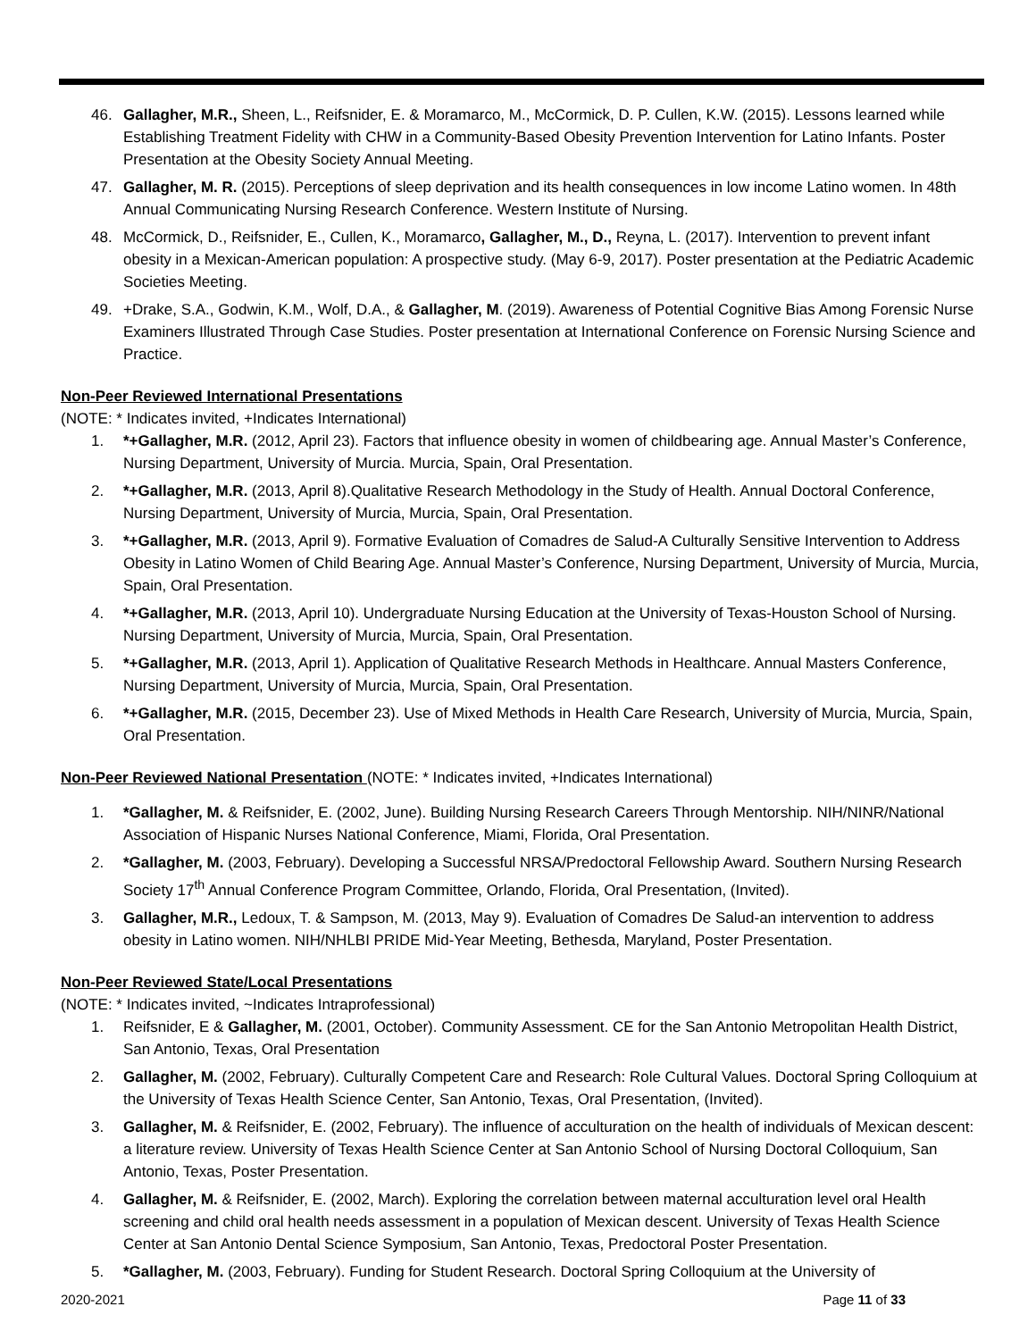46. Gallagher, M.R., Sheen, L., Reifsnider, E. & Moramarco, M., McCormick, D. P. Cullen, K.W. (2015). Lessons learned while Establishing Treatment Fidelity with CHW in a Community-Based Obesity Prevention Intervention for Latino Infants. Poster Presentation at the Obesity Society Annual Meeting.
47. Gallagher, M. R. (2015). Perceptions of sleep deprivation and its health consequences in low income Latino women. In 48th Annual Communicating Nursing Research Conference. Western Institute of Nursing.
48. McCormick, D., Reifsnider, E., Cullen, K., Moramarco, Gallagher, M., D., Reyna, L. (2017). Intervention to prevent infant obesity in a Mexican-American population: A prospective study. (May 6-9, 2017). Poster presentation at the Pediatric Academic Societies Meeting.
49. +Drake, S.A., Godwin, K.M., Wolf, D.A., & Gallagher, M. (2019). Awareness of Potential Cognitive Bias Among Forensic Nurse Examiners Illustrated Through Case Studies. Poster presentation at International Conference on Forensic Nursing Science and Practice.
Non-Peer Reviewed International Presentations
(NOTE: * Indicates invited, +Indicates International)
1. *+Gallagher, M.R. (2012, April 23). Factors that influence obesity in women of childbearing age. Annual Master’s Conference, Nursing Department, University of Murcia. Murcia, Spain, Oral Presentation.
2. *+Gallagher, M.R. (2013, April 8).Qualitative Research Methodology in the Study of Health. Annual Doctoral Conference, Nursing Department, University of Murcia, Murcia, Spain, Oral Presentation.
3. *+Gallagher, M.R. (2013, April 9). Formative Evaluation of Comadres de Salud-A Culturally Sensitive Intervention to Address Obesity in Latino Women of Child Bearing Age. Annual Master’s Conference, Nursing Department, University of Murcia, Murcia, Spain, Oral Presentation.
4. *+Gallagher, M.R. (2013, April 10). Undergraduate Nursing Education at the University of Texas-Houston School of Nursing. Nursing Department, University of Murcia, Murcia, Spain, Oral Presentation.
5. *+Gallagher, M.R. (2013, April 1). Application of Qualitative Research Methods in Healthcare. Annual Masters Conference, Nursing Department, University of Murcia, Murcia, Spain, Oral Presentation.
6. *+Gallagher, M.R. (2015, December 23). Use of Mixed Methods in Health Care Research, University of Murcia, Murcia, Spain, Oral Presentation.
Non-Peer Reviewed National Presentation (NOTE: * Indicates invited, +Indicates International)
1. *Gallagher, M. & Reifsnider, E. (2002, June). Building Nursing Research Careers Through Mentorship. NIH/NINR/National Association of Hispanic Nurses National Conference, Miami, Florida, Oral Presentation.
2. *Gallagher, M. (2003, February). Developing a Successful NRSA/Predoctoral Fellowship Award. Southern Nursing Research Society 17<sup>th</sup> Annual Conference Program Committee, Orlando, Florida, Oral Presentation, (Invited).
3. Gallagher, M.R., Ledoux, T. & Sampson, M. (2013, May 9). Evaluation of Comadres De Salud-an intervention to address obesity in Latino women. NIH/NHLBI PRIDE Mid-Year Meeting, Bethesda, Maryland, Poster Presentation.
Non-Peer Reviewed State/Local Presentations
(NOTE: * Indicates invited, ~Indicates Intraprofessional)
1. Reifsnider, E & Gallagher, M. (2001, October). Community Assessment. CE for the San Antonio Metropolitan Health District, San Antonio, Texas, Oral Presentation
2. Gallagher, M. (2002, February). Culturally Competent Care and Research: Role Cultural Values. Doctoral Spring Colloquium at the University of Texas Health Science Center, San Antonio, Texas, Oral Presentation, (Invited).
3. Gallagher, M. & Reifsnider, E. (2002, February). The influence of acculturation on the health of individuals of Mexican descent: a literature review. University of Texas Health Science Center at San Antonio School of Nursing Doctoral Colloquium, San Antonio, Texas, Poster Presentation.
4. Gallagher, M. & Reifsnider, E. (2002, March). Exploring the correlation between maternal acculturation level oral Health screening and child oral health needs assessment in a population of Mexican descent. University of Texas Health Science Center at San Antonio Dental Science Symposium, San Antonio, Texas, Predoctoral Poster Presentation.
5. *Gallagher, M. (2003, February). Funding for Student Research. Doctoral Spring Colloquium at the University of
2020-2021 Page 11 of 33